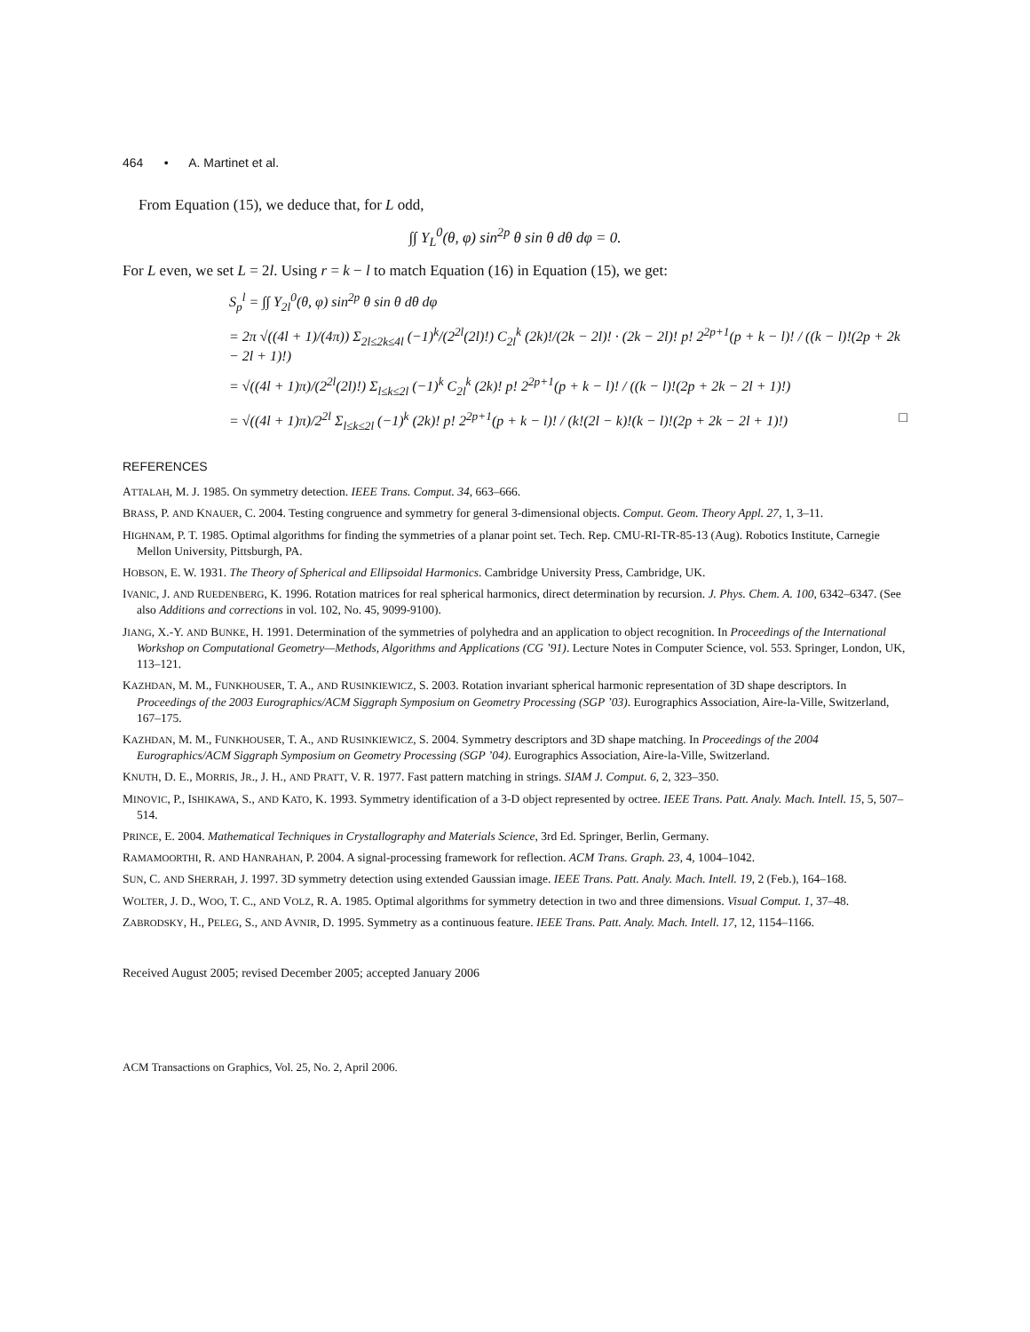464 • A. Martinet et al.
From Equation (15), we deduce that, for L odd,
∫∫ Y<sub>L</sub><sup>0</sup>(θ, φ) sin<sup>2p</sup> θ sin θ dθ dφ = 0.
For L even, we set L = 2l. Using r = k − l to match Equation (16) in Equation (15), we get:
S<sub>p</sub><sup>l</sup> = ∫∫ Y<sub>2l</sub><sup>0</sup>(θ, φ) sin<sup>2p</sup> θ sin θ dθ dφ
= 2π √((4l + 1)/(4π)) Σ<sub>2l≤2k≤4l</sub> (−1)<sup>k</sup>/(2<sup>2l</sup>(2l)!) C<sub>2l</sub><sup>k</sup> (2k)!/(2k − 2l)! · (2k − 2l)! p! 2<sup>2p+1</sup>(p + k − l)! / ((k − l)!(2p + 2k − 2l + 1)!)
= √((4l + 1)π)/(2<sup>2l</sup>(2l)!) Σ<sub>l≤k≤2l</sub> (−1)<sup>k</sup> C<sub>2l</sub><sup>k</sup> (2k)! p! 2<sup>2p+1</sup>(p + k − l)! / ((k − l)!(2p + 2k − 2l + 1)!)
= √((4l + 1)π)/2<sup>2l</sup> Σ<sub>l≤k≤2l</sub> (−1)<sup>k</sup> (2k)! p! 2<sup>2p+1</sup>(p + k − l)! / (k!(2l − k)!(k − l)!(2p + 2k − 2l + 1)!) □
REFERENCES
ATTALAH, M. J. 1985. On symmetry detection. IEEE Trans. Comput. 34, 663–666.
BRASS, P. AND KNAUER, C. 2004. Testing congruence and symmetry for general 3-dimensional objects. Comput. Geom. Theory Appl. 27, 1, 3–11.
HIGHNAM, P. T. 1985. Optimal algorithms for finding the symmetries of a planar point set. Tech. Rep. CMU-RI-TR-85-13 (Aug). Robotics Institute, Carnegie Mellon University, Pittsburgh, PA.
HOBSON, E. W. 1931. The Theory of Spherical and Ellipsoidal Harmonics. Cambridge University Press, Cambridge, UK.
IVANIC, J. AND RUEDENBERG, K. 1996. Rotation matrices for real spherical harmonics, direct determination by recursion. J. Phys. Chem. A. 100, 6342–6347. (See also Additions and corrections in vol. 102, No. 45, 9099-9100).
JIANG, X.-Y. AND BUNKE, H. 1991. Determination of the symmetries of polyhedra and an application to object recognition. In Proceedings of the International Workshop on Computational Geometry—Methods, Algorithms and Applications (CG ’91). Lecture Notes in Computer Science, vol. 553. Springer, London, UK, 113–121.
KAZHDAN, M. M., FUNKHOUSER, T. A., AND RUSINKIEWICZ, S. 2003. Rotation invariant spherical harmonic representation of 3D shape descriptors. In Proceedings of the 2003 Eurographics/ACM Siggraph Symposium on Geometry Processing (SGP ’03). Eurographics Association, Aire-la-Ville, Switzerland, 167–175.
KAZHDAN, M. M., FUNKHOUSER, T. A., AND RUSINKIEWICZ, S. 2004. Symmetry descriptors and 3D shape matching. In Proceedings of the 2004 Eurographics/ACM Siggraph Symposium on Geometry Processing (SGP ’04). Eurographics Association, Aire-la-Ville, Switzerland.
KNUTH, D. E., MORRIS, JR., J. H., AND PRATT, V. R. 1977. Fast pattern matching in strings. SIAM J. Comput. 6, 2, 323–350.
MINOVIC, P., ISHIKAWA, S., AND KATO, K. 1993. Symmetry identification of a 3-D object represented by octree. IEEE Trans. Patt. Analy. Mach. Intell. 15, 5, 507–514.
PRINCE, E. 2004. Mathematical Techniques in Crystallography and Materials Science, 3rd Ed. Springer, Berlin, Germany.
RAMAMOORTHI, R. AND HANRAHAN, P. 2004. A signal-processing framework for reflection. ACM Trans. Graph. 23, 4, 1004–1042.
SUN, C. AND SHERRAH, J. 1997. 3D symmetry detection using extended Gaussian image. IEEE Trans. Patt. Analy. Mach. Intell. 19, 2 (Feb.), 164–168.
WOLTER, J. D., WOO, T. C., AND VOLZ, R. A. 1985. Optimal algorithms for symmetry detection in two and three dimensions. Visual Comput. 1, 37–48.
ZABRODSKY, H., PELEG, S., AND AVNIR, D. 1995. Symmetry as a continuous feature. IEEE Trans. Patt. Analy. Mach. Intell. 17, 12, 1154–1166.
Received August 2005; revised December 2005; accepted January 2006
ACM Transactions on Graphics, Vol. 25, No. 2, April 2006.